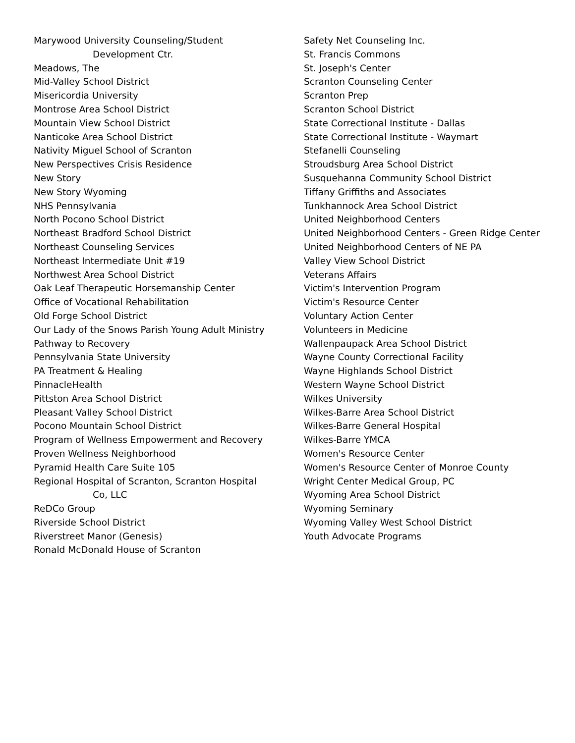Marywood University Counseling/Student
Development Ctr.
Meadows, The
Mid-Valley School District
Misericordia University
Montrose Area School District
Mountain View School District
Nanticoke Area School District
Nativity Miguel School of Scranton
New Perspectives Crisis Residence
New Story
New Story Wyoming
NHS Pennsylvania
North Pocono School District
Northeast Bradford School District
Northeast Counseling Services
Northeast Intermediate Unit #19
Northwest Area School District
Oak Leaf Therapeutic Horsemanship Center
Office of Vocational Rehabilitation
Old Forge School District
Our Lady of the Snows Parish Young Adult Ministry
Pathway to Recovery
Pennsylvania State University
PA Treatment & Healing
PinnacleHealth
Pittston Area School District
Pleasant Valley School District
Pocono Mountain School District
Program of Wellness Empowerment and Recovery
Proven Wellness Neighborhood
Pyramid Health Care Suite 105
Regional Hospital of Scranton, Scranton Hospital
Co, LLC
ReDCo Group
Riverside School District
Riverstreet Manor (Genesis)
Ronald McDonald House of Scranton
Safety Net Counseling Inc.
St. Francis Commons
St. Joseph's Center
Scranton Counseling Center
Scranton Prep
Scranton School District
State Correctional Institute - Dallas
State Correctional Institute - Waymart
Stefanelli Counseling
Stroudsburg Area School District
Susquehanna Community School District
Tiffany Griffiths and Associates
Tunkhannock Area School District
United Neighborhood Centers
United Neighborhood Centers - Green Ridge Center
United Neighborhood Centers of NE PA
Valley View School District
Veterans Affairs
Victim's Intervention Program
Victim's Resource Center
Voluntary Action Center
Volunteers in Medicine
Wallenpaupack Area School District
Wayne County Correctional Facility
Wayne Highlands School District
Western Wayne School District
Wilkes University
Wilkes-Barre Area School District
Wilkes-Barre General Hospital
Wilkes-Barre YMCA
Women's Resource Center
Women's Resource Center of Monroe County
Wright Center Medical Group, PC
Wyoming Area School District
Wyoming Seminary
Wyoming Valley West School District
Youth Advocate Programs